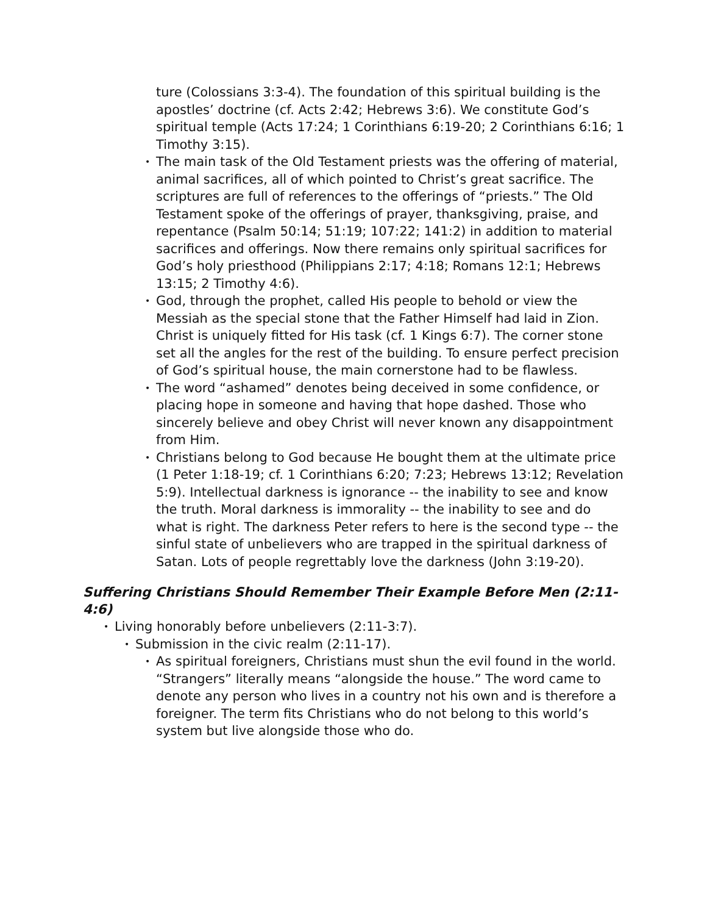ture (Colossians 3:3-4). The foundation of this spiritual building is the apostles’ doctrine (cf. Acts 2:42; Hebrews 3:6). We constitute God’s spiritual temple (Acts 17:24; 1 Corinthians 6:19-20; 2 Corinthians 6:16; 1 Timothy 3:15).
• The main task of the Old Testament priests was the offering of material, animal sacrifices, all of which pointed to Christ’s great sacrifice. The scriptures are full of references to the offerings of “priests.” The Old Testament spoke of the offerings of prayer, thanksgiving, praise, and repentance (Psalm 50:14; 51:19; 107:22; 141:2) in addition to material sacrifices and offerings. Now there remains only spiritual sacrifices for God’s holy priesthood (Philippians 2:17; 4:18; Romans 12:1; Hebrews 13:15; 2 Timothy 4:6).
• God, through the prophet, called His people to behold or view the Messiah as the special stone that the Father Himself had laid in Zion. Christ is uniquely fitted for His task (cf. 1 Kings 6:7). The corner stone set all the angles for the rest of the building. To ensure perfect precision of God’s spiritual house, the main cornerstone had to be flawless.
• The word “ashamed” denotes being deceived in some confidence, or placing hope in someone and having that hope dashed. Those who sincerely believe and obey Christ will never known any disappointment from Him.
• Christians belong to God because He bought them at the ultimate price (1 Peter 1:18-19; cf. 1 Corinthians 6:20; 7:23; Hebrews 13:12; Revelation 5:9). Intellectual darkness is ignorance -- the inability to see and know the truth. Moral darkness is immorality -- the inability to see and do what is right. The darkness Peter refers to here is the second type -- the sinful state of unbelievers who are trapped in the spiritual darkness of Satan. Lots of people regrettably love the darkness (John 3:19-20).
Suffering Christians Should Remember Their Example Before Men (2:11-4:6)
• Living honorably before unbelievers (2:11-3:7).
• Submission in the civic realm (2:11-17).
• As spiritual foreigners, Christians must shun the evil found in the world. “Strangers” literally means “alongside the house.” The word came to denote any person who lives in a country not his own and is therefore a foreigner. The term fits Christians who do not belong to this world’s system but live alongside those who do.